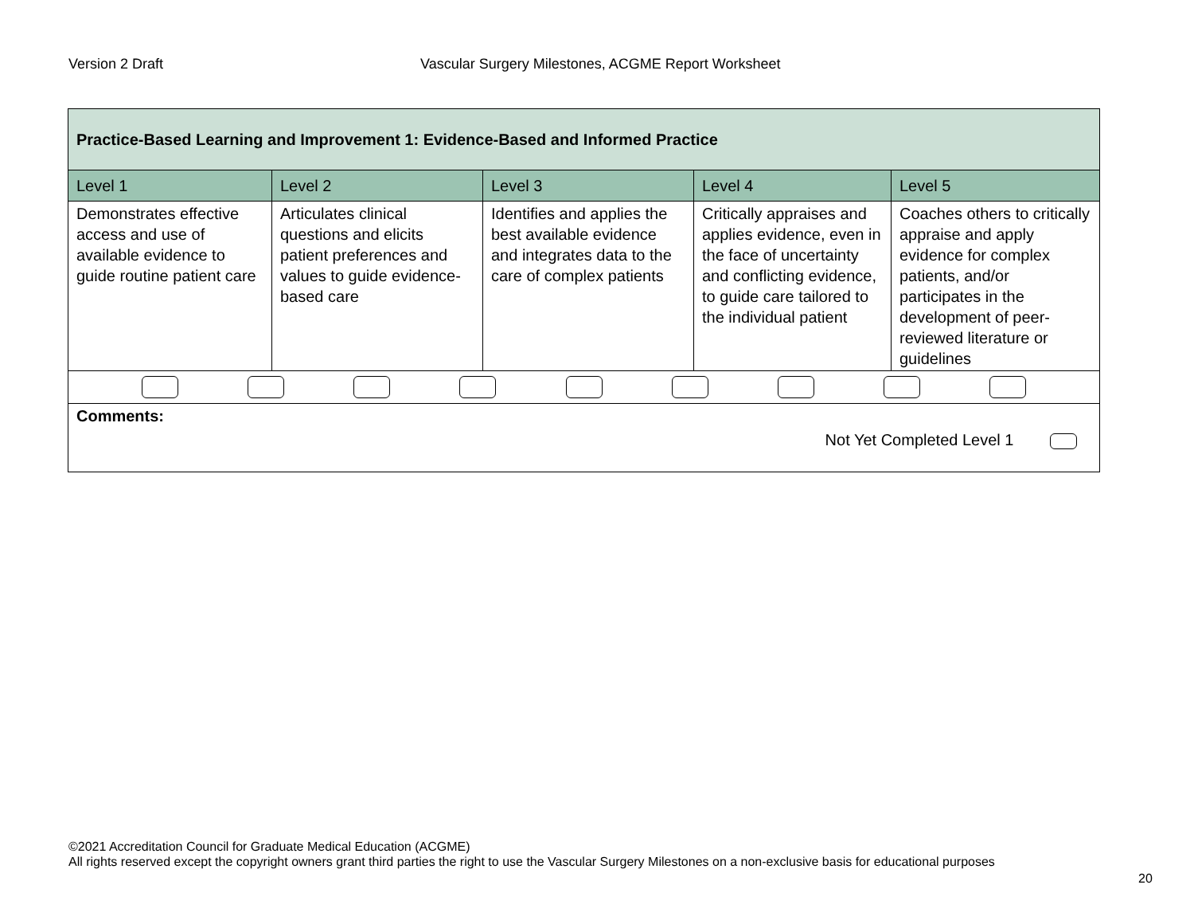Version 2 Draft Vascular Surgery Milestones, ACGME Report Worksheet
| Practice-Based Learning and Improvement 1: Evidence-Based and Informed Practice | | | | |
| Level 1 | Level 2 | Level 3 | Level 4 | Level 5 |
| Demonstrates effective access and use of available evidence to guide routine patient care | Articulates clinical questions and elicits patient preferences and values to guide evidence-based care | Identifies and applies the best available evidence and integrates data to the care of complex patients | Critically appraises and applies evidence, even in the face of uncertainty and conflicting evidence, to guide care tailored to the individual patient | Coaches others to critically appraise and apply evidence for complex patients, and/or participates in the development of peer-reviewed literature or guidelines |
| Comments: Not Yet Completed Level 1 | | | | |
©2021 Accreditation Council for Graduate Medical Education (ACGME)
All rights reserved except the copyright owners grant third parties the right to use the Vascular Surgery Milestones on a non-exclusive basis for educational purposes
20